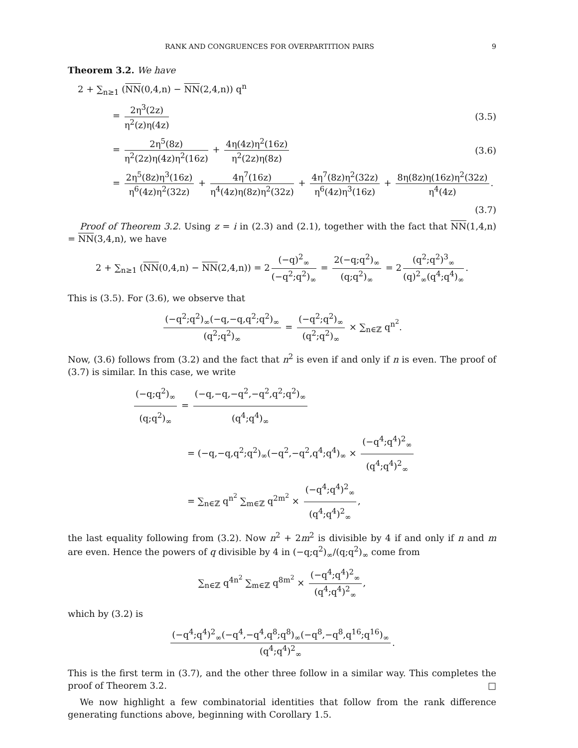RANK AND CONGRUENCES FOR OVERPARTITION PAIRS 9
Theorem 3.2. We have
2 + ∑<sub>n≥1</sub> (NN(0,4,n) − NN(2,4,n)) q<sup>n</sup>
= 2η<sup>3</sup>(2z) η<sup>2</sup>(z)η(4z) (3.5)
= 2η<sup>5</sup>(8z) η<sup>2</sup>(2z)η(4z)η<sup>2</sup>(16z) + 4η(4z)η<sup>2</sup>(16z) η<sup>2</sup>(2z)η(8z) (3.6)
= 2η<sup>5</sup>(8z)η<sup>3</sup>(16z) η<sup>6</sup>(4z)η<sup>2</sup>(32z) + 4η<sup>7</sup>(16z) η<sup>4</sup>(4z)η(8z)η<sup>2</sup>(32z) + 4η<sup>7</sup>(8z)η<sup>2</sup>(32z) η<sup>6</sup>(4z)η<sup>3</sup>(16z) + 8η(8z)η(16z)η<sup>2</sup>(32z) η<sup>4</sup>(4z).
(3.7)
Proof of Theorem 3.2. Using z = i in (2.3) and (2.1), together with the fact that NN(1,4,n) = NN(3,4,n), we have
2 + ∑<sub>n≥1</sub> (NN(0,4,n) − NN(2,4,n)) = 2 (−q)<sup>2</sup><sub>∞</sub> (−q<sup>2</sup>;q<sup>2</sup>)<sub>∞</sub> = 2(−q;q<sup>2</sup>)<sub>∞</sub> (q;q<sup>2</sup>)<sub>∞</sub> = 2 (q<sup>2</sup>;q<sup>2</sup>)<sup>3</sup><sub>∞</sub> (q)<sup>2</sup><sub>∞</sub>(q<sup>4</sup>;q<sup>4</sup>)<sub>∞</sub>.
This is (3.5). For (3.6), we observe that
(−q<sup>2</sup>;q<sup>2</sup>)<sub>∞</sub>(−q,−q,q<sup>2</sup>;q<sup>2</sup>)<sub>∞</sub> (q<sup>2</sup>;q<sup>2</sup>)<sub>∞</sub> = (−q<sup>2</sup>;q<sup>2</sup>)<sub>∞</sub> (q<sup>2</sup>;q<sup>2</sup>)<sub>∞</sub> × ∑<sub>n∈ℤ</sub> q<sup>n<sup>2</sup></sup>.
Now, (3.6) follows from (3.2) and the fact that n<sup>2</sup> is even if and only if n is even. The proof of (3.7) is similar. In this case, we write
(−q;q<sup>2</sup>)<sub>∞</sub> (q;q<sup>2</sup>)<sub>∞</sub> = (−q,−q,−q<sup>2</sup>,−q<sup>2</sup>,q<sup>2</sup>;q<sup>2</sup>)<sub>∞</sub> (q<sup>4</sup>;q<sup>4</sup>)<sub>∞</sub>
= (−q,−q,q<sup>2</sup>;q<sup>2</sup>)<sub>∞</sub>(−q<sup>2</sup>,−q<sup>2</sup>,q<sup>4</sup>;q<sup>4</sup>)<sub>∞</sub> × (−q<sup>4</sup>;q<sup>4</sup>)<sup>2</sup><sub>∞</sub> (q<sup>4</sup>;q<sup>4</sup>)<sup>2</sup><sub>∞</sub>
= ∑<sub>n∈ℤ</sub> q<sup>n<sup>2</sup></sup> ∑<sub>m∈ℤ</sub> q<sup>2m<sup>2</sup></sup> × (−q<sup>4</sup>;q<sup>4</sup>)<sup>2</sup><sub>∞</sub> (q<sup>4</sup>;q<sup>4</sup>)<sup>2</sup><sub>∞</sub>,
the last equality following from (3.2). Now n<sup>2</sup> + 2m<sup>2</sup> is divisible by 4 if and only if n and m are even. Hence the powers of q divisible by 4 in (−q;q<sup>2</sup>)<sub>∞</sub>/(q;q<sup>2</sup>)<sub>∞</sub> come from
∑<sub>n∈ℤ</sub> q<sup>4n<sup>2</sup></sup> ∑<sub>m∈ℤ</sub> q<sup>8m<sup>2</sup></sup> × (−q<sup>4</sup>;q<sup>4</sup>)<sup>2</sup><sub>∞</sub> (q<sup>4</sup>;q<sup>4</sup>)<sup>2</sup><sub>∞</sub>,
which by (3.2) is
(−q<sup>4</sup>;q<sup>4</sup>)<sup>2</sup><sub>∞</sub>(−q<sup>4</sup>,−q<sup>4</sup>,q<sup>8</sup>;q<sup>8</sup>)<sub>∞</sub>(−q<sup>8</sup>,−q<sup>8</sup>,q<sup>16</sup>;q<sup>16</sup>)<sub>∞</sub> (q<sup>4</sup>;q<sup>4</sup>)<sup>2</sup><sub>∞</sub>.
This is the first term in (3.7), and the other three follow in a similar way. This completes the proof of Theorem 3.2. □
We now highlight a few combinatorial identities that follow from the rank difference generating functions above, beginning with Corollary 1.5.